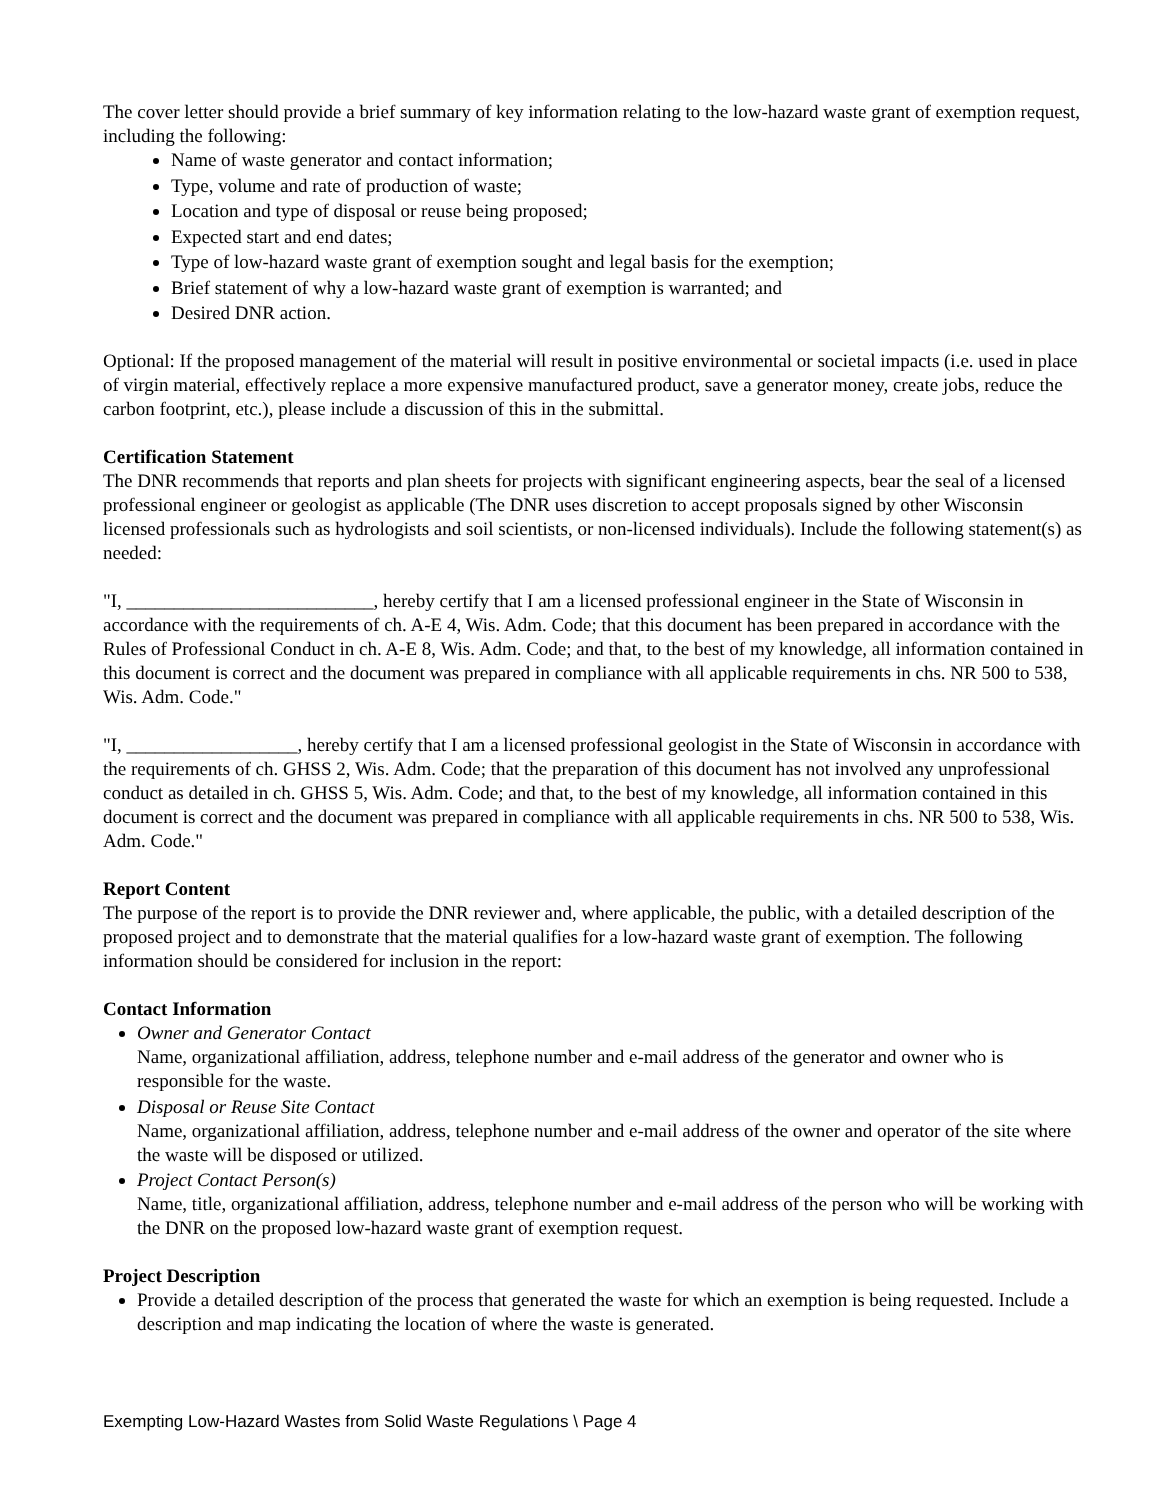The cover letter should provide a brief summary of key information relating to the low-hazard waste grant of exemption request, including the following:
Name of waste generator and contact information;
Type, volume and rate of production of waste;
Location and type of disposal or reuse being proposed;
Expected start and end dates;
Type of low-hazard waste grant of exemption sought and legal basis for the exemption;
Brief statement of why a low-hazard waste grant of exemption is warranted; and
Desired DNR action.
Optional: If the proposed management of the material will result in positive environmental or societal impacts (i.e. used in place of virgin material, effectively replace a more expensive manufactured product, save a generator money, create jobs, reduce the carbon footprint, etc.), please include a discussion of this in the submittal.
Certification Statement
The DNR recommends that reports and plan sheets for projects with significant engineering aspects, bear the seal of a licensed professional engineer or geologist as applicable (The DNR uses discretion to accept proposals signed by other Wisconsin licensed professionals such as hydrologists and soil scientists, or non-licensed individuals). Include the following statement(s) as needed:
"I, __________________________, hereby certify that I am a licensed professional engineer in the State of Wisconsin in accordance with the requirements of ch. A-E 4, Wis. Adm. Code; that this document has been prepared in accordance with the Rules of Professional Conduct in ch. A-E 8, Wis. Adm. Code; and that, to the best of my knowledge, all information contained in this document is correct and the document was prepared in compliance with all applicable requirements in chs. NR 500 to 538, Wis. Adm. Code."
"I, __________________, hereby certify that I am a licensed professional geologist in the State of Wisconsin in accordance with the requirements of ch. GHSS 2, Wis. Adm. Code; that the preparation of this document has not involved any unprofessional conduct as detailed in ch. GHSS 5, Wis. Adm. Code; and that, to the best of my knowledge, all information contained in this document is correct and the document was prepared in compliance with all applicable requirements in chs. NR 500 to 538, Wis. Adm. Code."
Report Content
The purpose of the report is to provide the DNR reviewer and, where applicable, the public, with a detailed description of the proposed project and to demonstrate that the material qualifies for a low-hazard waste grant of exemption. The following information should be considered for inclusion in the report:
Contact Information
Owner and Generator Contact
Name, organizational affiliation, address, telephone number and e-mail address of the generator and owner who is responsible for the waste.
Disposal or Reuse Site Contact
Name, organizational affiliation, address, telephone number and e-mail address of the owner and operator of the site where the waste will be disposed or utilized.
Project Contact Person(s)
Name, title, organizational affiliation, address, telephone number and e-mail address of the person who will be working with the DNR on the proposed low-hazard waste grant of exemption request.
Project Description
Provide a detailed description of the process that generated the waste for which an exemption is being requested. Include a description and map indicating the location of where the waste is generated.
Exempting Low-Hazard Wastes from Solid Waste Regulations \ Page 4